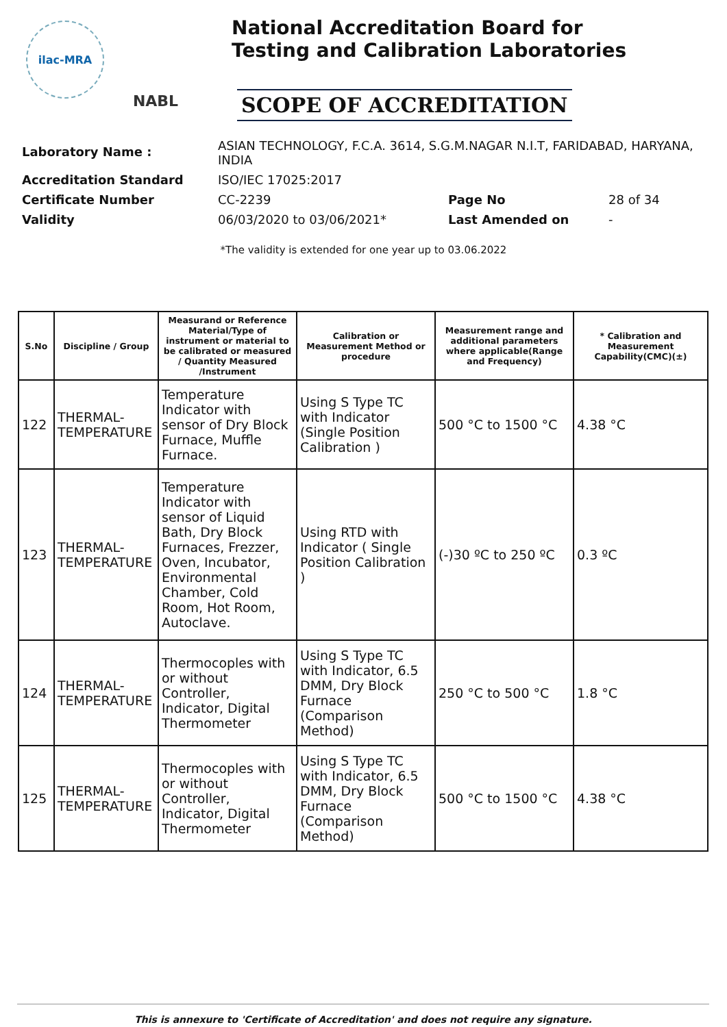ilac-MRA
NABL
National Accreditation Board for
Testing and Calibration Laboratories
SCOPE OF ACCREDITATION
| Laboratory Name : | ASIAN TECHNOLOGY, F.C.A. 3614, S.G.M.NAGAR N.I.T, FARIDABAD, HARYANA, INDIA | | |
| Accreditation Standard | ISO/IEC 17025:2017 | | |
| Certificate Number | CC-2239 | Page No | 28 of 34 |
| Validity | 06/03/2020 to 03/06/2021* | Last Amended on | - |
*The validity is extended for one year up to 03.06.2022
| S.No | Discipline / Group | Measurand or Reference Material/Type of instrument or material to be calibrated or measured / Quantity Measured /Instrument | Calibration or Measurement Method or procedure | Measurement range and additional parameters where applicable(Range and Frequency) | * Calibration and Measurement Capability(CMC)(±) |
| --- | --- | --- | --- | --- | --- |
| 122 | THERMAL- TEMPERATURE | Temperature Indicator with sensor of Dry Block Furnace, Muffle Furnace. | Using S Type TC with Indicator (Single Position Calibration ) | 500 °C to 1500 °C | 4.38 °C |
| 123 | THERMAL- TEMPERATURE | Temperature Indicator with sensor of Liquid Bath, Dry Block Furnaces, Frezzer, Oven, Incubator, Environmental Chamber, Cold Room, Hot Room, Autoclave. | Using RTD with Indicator ( Single Position Calibration ) | (-)30 ºC to 250 ºC | 0.3 ºC |
| 124 | THERMAL- TEMPERATURE | Thermocoples with or without Controller, Indicator, Digital Thermometer | Using S Type TC with Indicator, 6.5 DMM, Dry Block Furnace (Comparison Method) | 250 °C to 500 °C | 1.8 °C |
| 125 | THERMAL- TEMPERATURE | Thermocoples with or without Controller, Indicator, Digital Thermometer | Using S Type TC with Indicator, 6.5 DMM, Dry Block Furnace (Comparison Method) | 500 °C to 1500 °C | 4.38 °C |
This is annexure to 'Certificate of Accreditation' and does not require any signature.